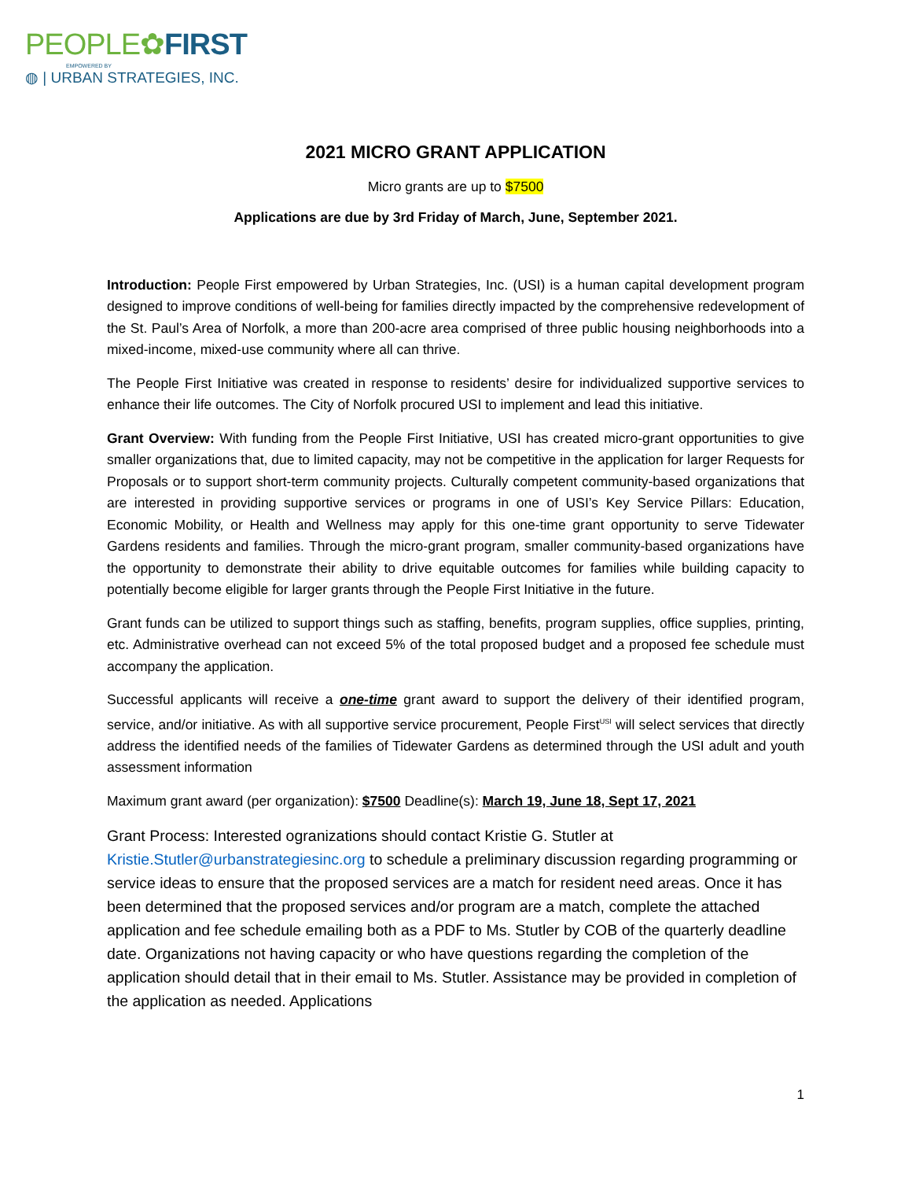PEOPLE✿FIRST
EMPOWERED BY
◍ | URBAN STRATEGIES, INC.
2021 MICRO GRANT APPLICATION
Micro grants are up to $7500
Applications are due by 3rd Friday of March, June, September 2021.
Introduction: People First empowered by Urban Strategies, Inc. (USI) is a human capital development program designed to improve conditions of well-being for families directly impacted by the comprehensive redevelopment of the St. Paul’s Area of Norfolk, a more than 200-acre area comprised of three public housing neighborhoods into a mixed-income, mixed-use community where all can thrive.
The People First Initiative was created in response to residents’ desire for individualized supportive services to enhance their life outcomes. The City of Norfolk procured USI to implement and lead this initiative.
Grant Overview: With funding from the People First Initiative, USI has created micro-grant opportunities to give smaller organizations that, due to limited capacity, may not be competitive in the application for larger Requests for Proposals or to support short-term community projects. Culturally competent community-based organizations that are interested in providing supportive services or programs in one of USI’s Key Service Pillars: Education, Economic Mobility, or Health and Wellness may apply for this one-time grant opportunity to serve Tidewater Gardens residents and families. Through the micro-grant program, smaller community-based organizations have the opportunity to demonstrate their ability to drive equitable outcomes for families while building capacity to potentially become eligible for larger grants through the People First Initiative in the future.
Grant funds can be utilized to support things such as staffing, benefits, program supplies, office supplies, printing, etc. Administrative overhead can not exceed 5% of the total proposed budget and a proposed fee schedule must accompany the application.
Successful applicants will receive a one-time grant award to support the delivery of their identified program, service, and/or initiative. As with all supportive service procurement, People First<sup>USI</sup> will select services that directly address the identified needs of the families of Tidewater Gardens as determined through the USI adult and youth assessment information
Maximum grant award (per organization): $7500 Deadline(s): March 19, June 18, Sept 17, 2021
Grant Process: Interested ogranizations should contact Kristie G. Stutler at Kristie.Stutler@urbanstrategiesinc.org to schedule a preliminary discussion regarding programming or service ideas to ensure that the proposed services are a match for resident need areas. Once it has been determined that the proposed services and/or program are a match, complete the attached application and fee schedule emailing both as a PDF to Ms. Stutler by COB of the quarterly deadline date. Organizations not having capacity or who have questions regarding the completion of the application should detail that in their email to Ms. Stutler. Assistance may be provided in completion of the application as needed. Applications
1